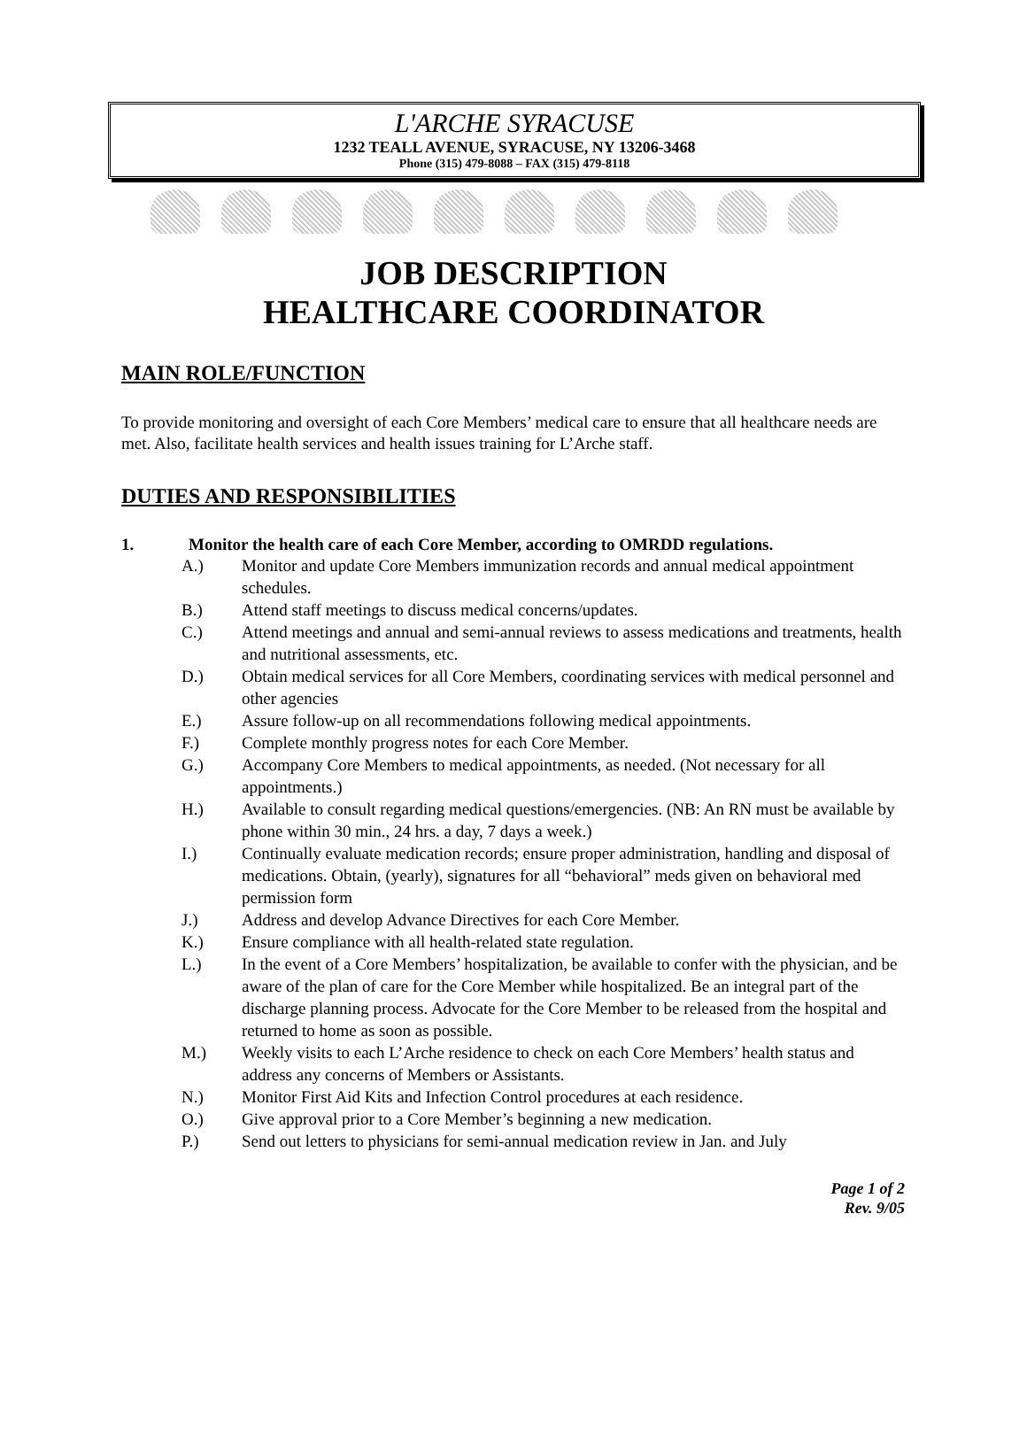L'ARCHE SYRACUSE
1232 TEALL AVENUE, SYRACUSE, NY 13206-3468
Phone (315) 479-8088 – FAX (315) 479-8118
JOB DESCRIPTION
HEALTHCARE COORDINATOR
MAIN ROLE/FUNCTION
To provide monitoring and oversight of each Core Members’ medical care to ensure that all healthcare needs are met. Also, facilitate health services and health issues training for L’Arche staff.
DUTIES AND RESPONSIBILITIES
1. Monitor the health care of each Core Member, according to OMRDD regulations.
A.) Monitor and update Core Members immunization records and annual medical appointment schedules.
B.) Attend staff meetings to discuss medical concerns/updates.
C.) Attend meetings and annual and semi-annual reviews to assess medications and treatments, health and nutritional assessments, etc.
D.) Obtain medical services for all Core Members, coordinating services with medical personnel and other agencies
E.) Assure follow-up on all recommendations following medical appointments.
F.) Complete monthly progress notes for each Core Member.
G.) Accompany Core Members to medical appointments, as needed. (Not necessary for all appointments.)
H.) Available to consult regarding medical questions/emergencies. (NB: An RN must be available by phone within 30 min., 24 hrs. a day, 7 days a week.)
I.) Continually evaluate medication records; ensure proper administration, handling and disposal of medications. Obtain, (yearly), signatures for all “behavioral” meds given on behavioral med permission form
J.) Address and develop Advance Directives for each Core Member.
K.) Ensure compliance with all health-related state regulation.
L.) In the event of a Core Members’ hospitalization, be available to confer with the physician, and be aware of the plan of care for the Core Member while hospitalized. Be an integral part of the discharge planning process. Advocate for the Core Member to be released from the hospital and returned to home as soon as possible.
M.) Weekly visits to each L’Arche residence to check on each Core Members’ health status and address any concerns of Members or Assistants.
N.) Monitor First Aid Kits and Infection Control procedures at each residence.
O.) Give approval prior to a Core Member’s beginning a new medication.
P.) Send out letters to physicians for semi-annual medication review in Jan. and July
Page 1 of 2
Rev. 9/05